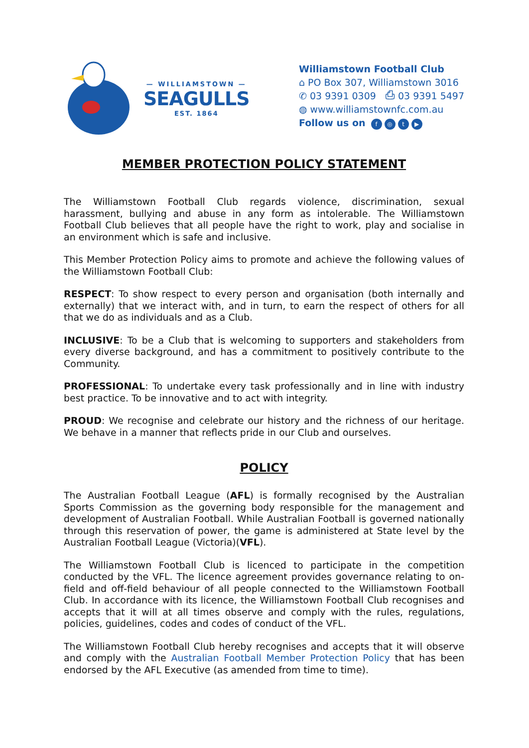— WILLIAMSTOWN —
SEAGULLS
EST. 1864
Williamstown Football Club
⌂ PO Box 307, Williamstown 3016
✆ 03 9391 0309 ⎙ 03 9391 5497
◍ www.williamstownfc.com.au
Follow us on f ◎ t ▶
MEMBER PROTECTION POLICY STATEMENT
The Williamstown Football Club regards violence, discrimination, sexual harassment, bullying and abuse in any form as intolerable. The Williamstown Football Club believes that all people have the right to work, play and socialise in an environment which is safe and inclusive.
This Member Protection Policy aims to promote and achieve the following values of the Williamstown Football Club:
RESPECT: To show respect to every person and organisation (both internally and externally) that we interact with, and in turn, to earn the respect of others for all that we do as individuals and as a Club.
INCLUSIVE: To be a Club that is welcoming to supporters and stakeholders from every diverse background, and has a commitment to positively contribute to the Community.
PROFESSIONAL: To undertake every task professionally and in line with industry best practice. To be innovative and to act with integrity.
PROUD: We recognise and celebrate our history and the richness of our heritage. We behave in a manner that reflects pride in our Club and ourselves.
POLICY
The Australian Football League (AFL) is formally recognised by the Australian Sports Commission as the governing body responsible for the management and development of Australian Football. While Australian Football is governed nationally through this reservation of power, the game is administered at State level by the Australian Football League (Victoria)(VFL).
The Williamstown Football Club is licenced to participate in the competition conducted by the VFL. The licence agreement provides governance relating to on-field and off-field behaviour of all people connected to the Williamstown Football Club. In accordance with its licence, the Williamstown Football Club recognises and accepts that it will at all times observe and comply with the rules, regulations, policies, guidelines, codes and codes of conduct of the VFL.
The Williamstown Football Club hereby recognises and accepts that it will observe and comply with the Australian Football Member Protection Policy that has been endorsed by the AFL Executive (as amended from time to time).